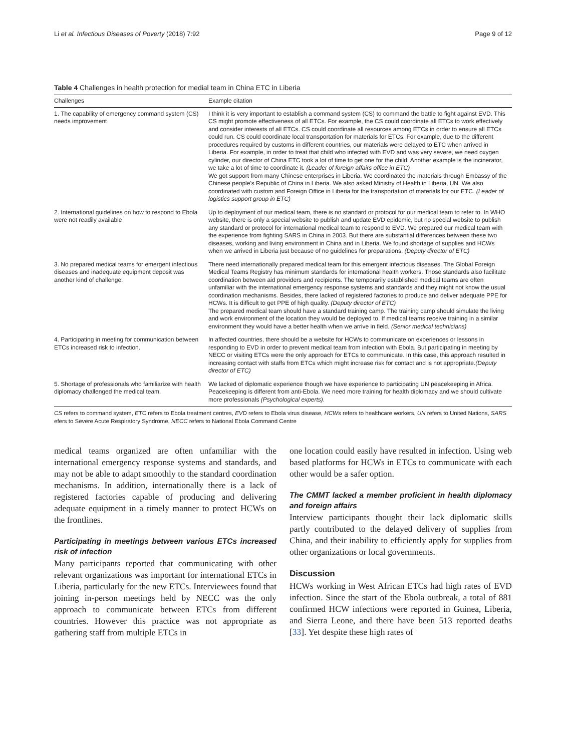Li et al. Infectious Diseases of Poverty (2018) 7:92 Page 9 of 12
Table 4 Challenges in health protection for medial team in China ETC in Liberia
| Challenges | Example citation |
| --- | --- |
| 1. The capability of emergency command system (CS) needs improvement | I think it is very important to establish a command system (CS) to command the battle to fight against EVD. This CS might promote effectiveness of all ETCs. For example, the CS could coordinate all ETCs to work effectively and consider interests of all ETCs. CS could coordinate all resources among ETCs in order to ensure all ETCs could run. CS could coordinate local transportation for materials for ETCs. For example, due to the different procedures required by customs in different countries, our materials were delayed to ETC when arrived in Liberia. For example, in order to treat that child who infected with EVD and was very severe, we need oxygen cylinder, our director of China ETC took a lot of time to get one for the child. Another example is the incinerator, we take a lot of time to coordinate it. (Leader of foreign affairs office in ETC) We got support from many Chinese enterprises in Liberia. We coordinated the materials through Embassy of the Chinese people's Republic of China in Liberia. We also asked Ministry of Health in Liberia, UN. We also coordinated with custom and Foreign Office in Liberia for the transportation of materials for our ETC. (Leader of logistics support group in ETC) |
| 2. International guidelines on how to respond to Ebola were not readily available | Up to deployment of our medical team, there is no standard or protocol for our medical team to refer to. In WHO website, there is only a special website to publish and update EVD epidemic, but no special website to publish any standard or protocol for international medical team to respond to EVD. We prepared our medical team with the experience from fighting SARS in China in 2003. But there are substantial differences between these two diseases, working and living environment in China and in Liberia. We found shortage of supplies and HCWs when we arrived in Liberia just because of no guidelines for preparations. (Deputy director of ETC) |
| 3. No prepared medical teams for emergent infectious diseases and inadequate equipment deposit was another kind of challenge. | There need internationally prepared medical team for this emergent infectious diseases. The Global Foreign Medical Teams Registry has minimum standards for international health workers. Those standards also facilitate coordination between aid providers and recipients. The temporarily established medical teams are often unfamiliar with the international emergency response systems and standards and they might not know the usual coordination mechanisms. Besides, there lacked of registered factories to produce and deliver adequate PPE for HCWs. It is difficult to get PPE of high quality. (Deputy director of ETC) The prepared medical team should have a standard training camp. The training camp should simulate the living and work environment of the location they would be deployed to. If medical teams receive training in a similar environment they would have a better health when we arrive in field. (Senior medical technicians) |
| 4. Participating in meeting for communication between ETCs increased risk to infection. | In affected countries, there should be a website for HCWs to communicate on experiences or lessons in responding to EVD in order to prevent medical team from infection with Ebola. But participating in meeting by NECC or visiting ETCs were the only approach for ETCs to communicate. In this case, this approach resulted in increasing contact with staffs from ETCs which might increase risk for contact and is not appropriate. (Deputy director of ETC) |
| 5. Shortage of professionals who familiarize with health diplomacy challenged the medical team. | We lacked of diplomatic experience though we have experience to participating UN peacekeeping in Africa. Peacekeeping is different from anti-Ebola. We need more training for health diplomacy and we should cultivate more professionals (Psychological experts) . |
CS refers to command system, ETC refers to Ebola treatment centres, EVD refers to Ebola virus disease, HCWs refers to healthcare workers, UN refers to United Nations, SARS efers to Severe Acute Respiratory Syndrome, NECC refers to National Ebola Command Centre
medical teams organized are often unfamiliar with the international emergency response systems and standards, and may not be able to adapt smoothly to the standard coordination mechanisms. In addition, internationally there is a lack of registered factories capable of producing and delivering adequate equipment in a timely manner to protect HCWs on the frontlines.
Participating in meetings between various ETCs increased risk of infection
Many participants reported that communicating with other relevant organizations was important for international ETCs in Liberia, particularly for the new ETCs. Interviewees found that joining in-person meetings held by NECC was the only approach to communicate between ETCs from different countries. However this practice was not appropriate as gathering staff from multiple ETCs in
one location could easily have resulted in infection. Using web based platforms for HCWs in ETCs to communicate with each other would be a safer option.
The CMMT lacked a member proficient in health diplomacy and foreign affairs
Interview participants thought their lack diplomatic skills partly contributed to the delayed delivery of supplies from China, and their inability to efficiently apply for supplies from other organizations or local governments.
Discussion
HCWs working in West African ETCs had high rates of EVD infection. Since the start of the Ebola outbreak, a total of 881 confirmed HCW infections were reported in Guinea, Liberia, and Sierra Leone, and there have been 513 reported deaths [33]. Yet despite these high rates of